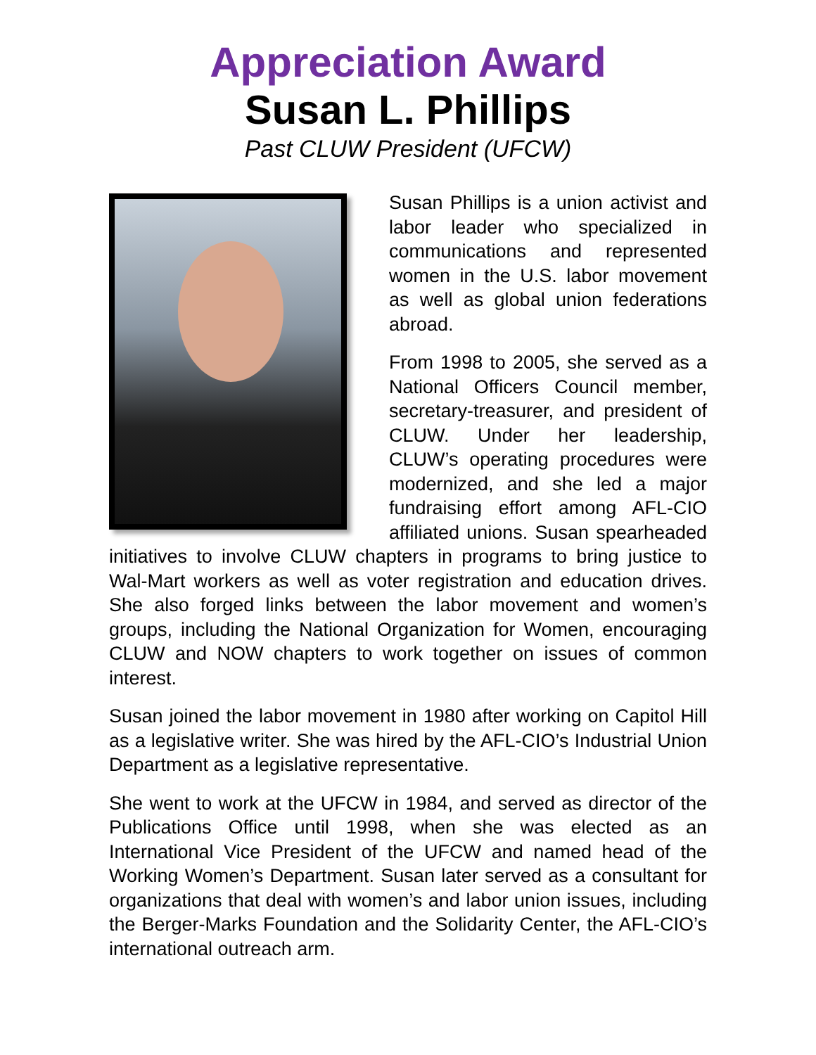Appreciation Award
Susan L. Phillips
Past CLUW President (UFCW)
Susan Phillips is a union activist and labor leader who specialized in communications and represented women in the U.S. labor movement as well as global union federations abroad.
From 1998 to 2005, she served as a National Officers Council member, secretary-treasurer, and president of CLUW. Under her leadership, CLUW’s operating procedures were modernized, and she led a major fundraising effort among AFL-CIO affiliated unions. Susan spearheaded initiatives to involve CLUW chapters in programs to bring justice to Wal-Mart workers as well as voter registration and education drives. She also forged links between the labor movement and women’s groups, including the National Organization for Women, encouraging CLUW and NOW chapters to work together on issues of common interest.
Susan joined the labor movement in 1980 after working on Capitol Hill as a legislative writer. She was hired by the AFL-CIO’s Industrial Union Department as a legislative representative.
She went to work at the UFCW in 1984, and served as director of the Publications Office until 1998, when she was elected as an International Vice President of the UFCW and named head of the Working Women’s Department. Susan later served as a consultant for organizations that deal with women’s and labor union issues, including the Berger-Marks Foundation and the Solidarity Center, the AFL-CIO’s international outreach arm.